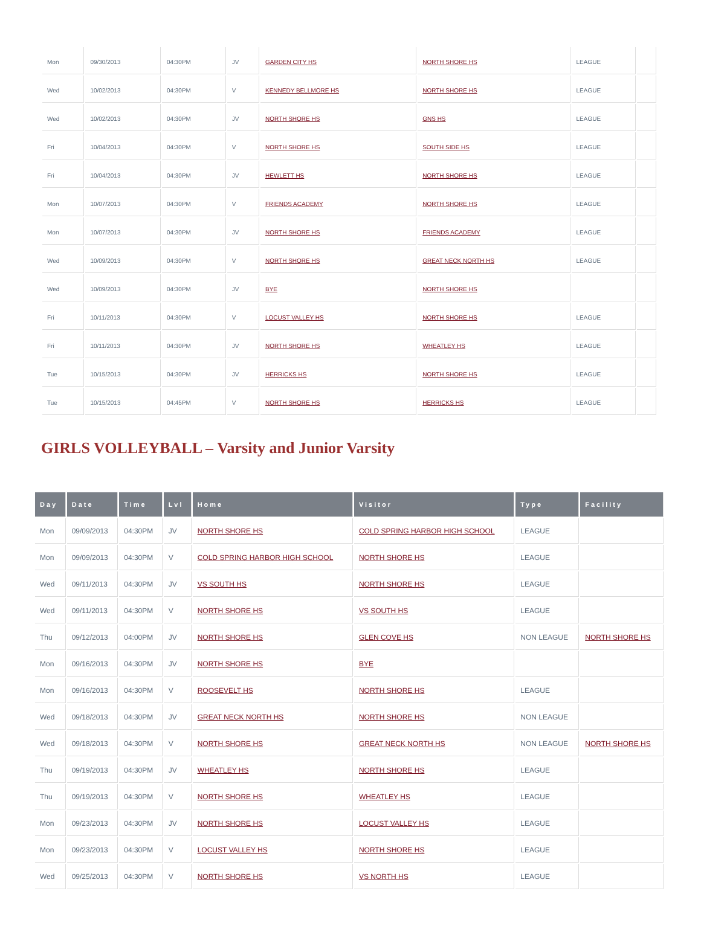| Mon | 09/30/2013 | 04:30PM | JV | GARDEN CITY HS | NORTH SHORE HS | LEAGUE | |
| Wed | 10/02/2013 | 04:30PM | V | KENNEDY BELLMORE HS | NORTH SHORE HS | LEAGUE | |
| Wed | 10/02/2013 | 04:30PM | JV | NORTH SHORE HS | GNS HS | LEAGUE | |
| Fri | 10/04/2013 | 04:30PM | V | NORTH SHORE HS | SOUTH SIDE HS | LEAGUE | |
| Fri | 10/04/2013 | 04:30PM | JV | HEWLETT HS | NORTH SHORE HS | LEAGUE | |
| Mon | 10/07/2013 | 04:30PM | V | FRIENDS ACADEMY | NORTH SHORE HS | LEAGUE | |
| Mon | 10/07/2013 | 04:30PM | JV | NORTH SHORE HS | FRIENDS ACADEMY | LEAGUE | |
| Wed | 10/09/2013 | 04:30PM | V | NORTH SHORE HS | GREAT NECK NORTH HS | LEAGUE | |
| Wed | 10/09/2013 | 04:30PM | JV | BYE | NORTH SHORE HS | | |
| Fri | 10/11/2013 | 04:30PM | V | LOCUST VALLEY HS | NORTH SHORE HS | LEAGUE | |
| Fri | 10/11/2013 | 04:30PM | JV | NORTH SHORE HS | WHEATLEY HS | LEAGUE | |
| Tue | 10/15/2013 | 04:30PM | JV | HERRICKS HS | NORTH SHORE HS | LEAGUE | |
| Tue | 10/15/2013 | 04:45PM | V | NORTH SHORE HS | HERRICKS HS | LEAGUE | |
GIRLS VOLLEYBALL – Varsity and Junior Varsity
| Day | Date | Time | Lvl | Home | Visitor | Type | Facility |
| --- | --- | --- | --- | --- | --- | --- | --- |
| Mon | 09/09/2013 | 04:30PM | JV | NORTH SHORE HS | COLD SPRING HARBOR HIGH SCHOOL | LEAGUE | |
| Mon | 09/09/2013 | 04:30PM | V | COLD SPRING HARBOR HIGH SCHOOL | NORTH SHORE HS | LEAGUE | |
| Wed | 09/11/2013 | 04:30PM | JV | VS SOUTH HS | NORTH SHORE HS | LEAGUE | |
| Wed | 09/11/2013 | 04:30PM | V | NORTH SHORE HS | VS SOUTH HS | LEAGUE | |
| Thu | 09/12/2013 | 04:00PM | JV | NORTH SHORE HS | GLEN COVE HS | NON LEAGUE | NORTH SHORE HS |
| Mon | 09/16/2013 | 04:30PM | JV | NORTH SHORE HS | BYE | | |
| Mon | 09/16/2013 | 04:30PM | V | ROOSEVELT HS | NORTH SHORE HS | LEAGUE | |
| Wed | 09/18/2013 | 04:30PM | JV | GREAT NECK NORTH HS | NORTH SHORE HS | NON LEAGUE | |
| Wed | 09/18/2013 | 04:30PM | V | NORTH SHORE HS | GREAT NECK NORTH HS | NON LEAGUE | NORTH SHORE HS |
| Thu | 09/19/2013 | 04:30PM | JV | WHEATLEY HS | NORTH SHORE HS | LEAGUE | |
| Thu | 09/19/2013 | 04:30PM | V | NORTH SHORE HS | WHEATLEY HS | LEAGUE | |
| Mon | 09/23/2013 | 04:30PM | JV | NORTH SHORE HS | LOCUST VALLEY HS | LEAGUE | |
| Mon | 09/23/2013 | 04:30PM | V | LOCUST VALLEY HS | NORTH SHORE HS | LEAGUE | |
| Wed | 09/25/2013 | 04:30PM | V | NORTH SHORE HS | VS NORTH HS | LEAGUE | |